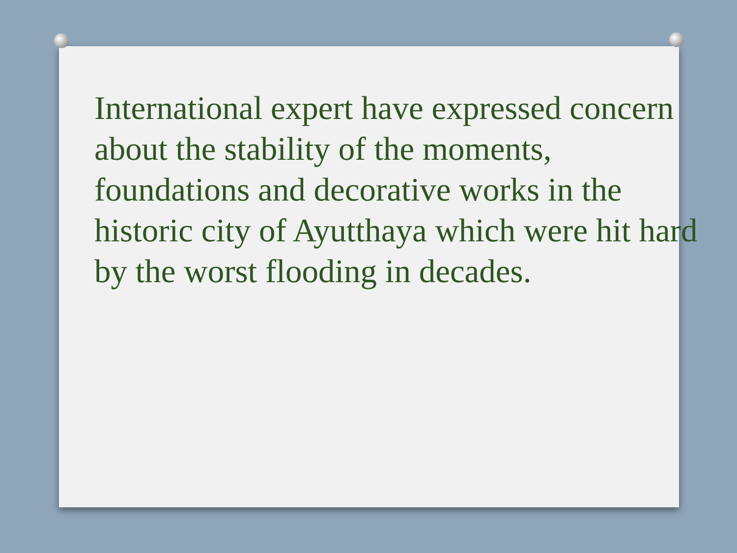International expert have expressed concern about the stability of the moments, foundations and decorative works in the historic city of Ayutthaya which were hit hard by the worst flooding in decades.